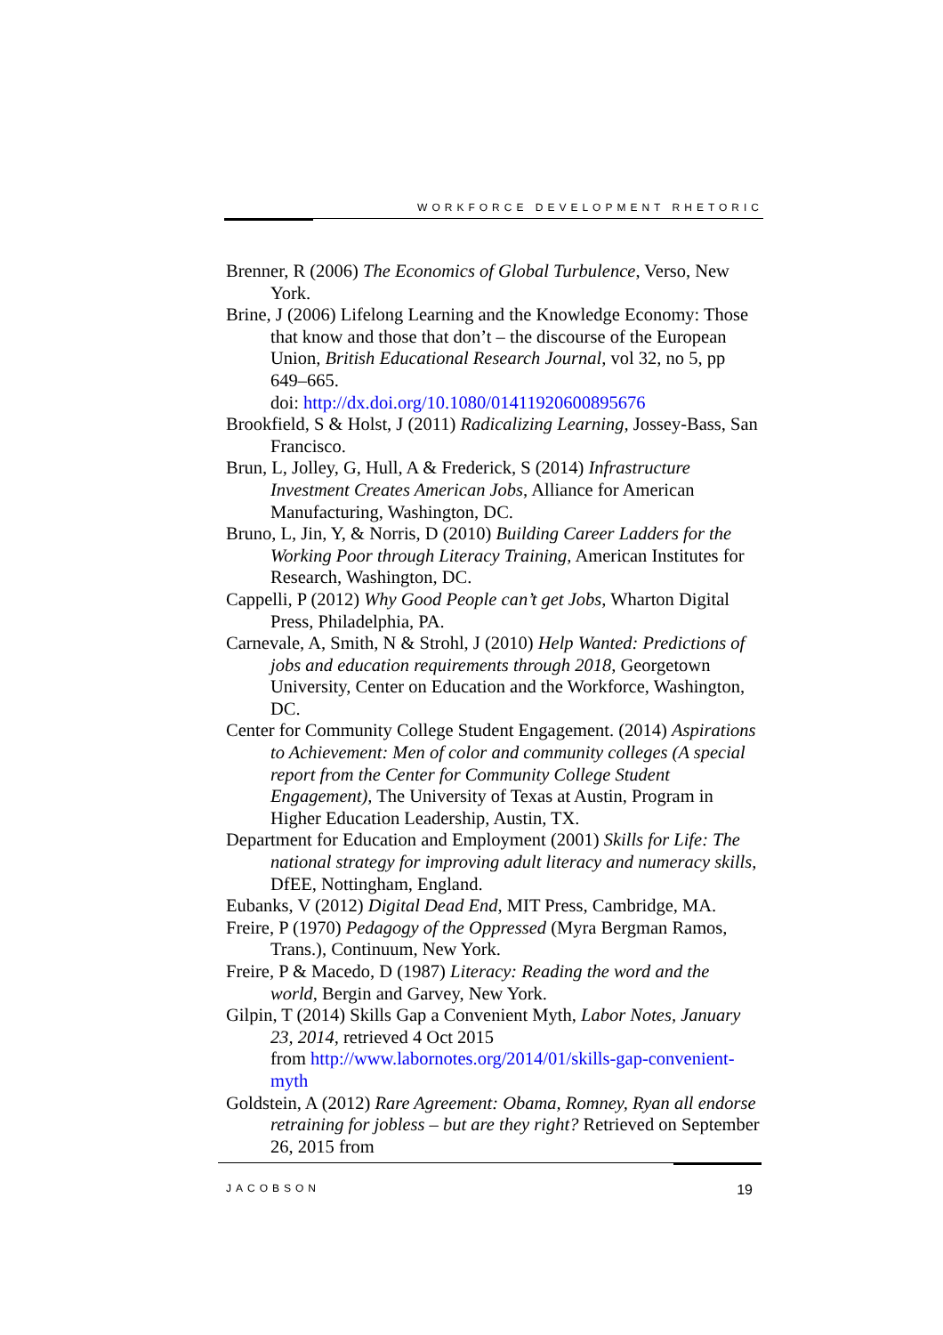WORKFORCE DEVELOPMENT RHETORIC
Brenner, R (2006) The Economics of Global Turbulence, Verso, New York.
Brine, J (2006) Lifelong Learning and the Knowledge Economy: Those that know and those that don’t – the discourse of the European Union, British Educational Research Journal, vol 32, no 5, pp 649–665.
doi: http://dx.doi.org/10.1080/01411920600895676
Brookfield, S & Holst, J (2011) Radicalizing Learning, Jossey-Bass, San Francisco.
Brun, L, Jolley, G, Hull, A & Frederick, S (2014) Infrastructure Investment Creates American Jobs, Alliance for American Manufacturing, Washington, DC.
Bruno, L, Jin, Y, & Norris, D (2010) Building Career Ladders for the Working Poor through Literacy Training, American Institutes for Research, Washington, DC.
Cappelli, P (2012) Why Good People can’t get Jobs, Wharton Digital Press, Philadelphia, PA.
Carnevale, A, Smith, N & Strohl, J (2010) Help Wanted: Predictions of jobs and education requirements through 2018, Georgetown University, Center on Education and the Workforce, Washington, DC.
Center for Community College Student Engagement. (2014) Aspirations to Achievement: Men of color and community colleges (A special report from the Center for Community College Student Engagement), The University of Texas at Austin, Program in Higher Education Leadership, Austin, TX.
Department for Education and Employment (2001) Skills for Life: The national strategy for improving adult literacy and numeracy skills, DfEE, Nottingham, England.
Eubanks, V (2012) Digital Dead End, MIT Press, Cambridge, MA.
Freire, P (1970) Pedagogy of the Oppressed (Myra Bergman Ramos, Trans.), Continuum, New York.
Freire, P & Macedo, D (1987) Literacy: Reading the word and the world, Bergin and Garvey, New York.
Gilpin, T (2014) Skills Gap a Convenient Myth, Labor Notes, January 23, 2014, retrieved 4 Oct 2015
from http://www.labornotes.org/2014/01/skills-gap-convenient-myth
Goldstein, A (2012) Rare Agreement: Obama, Romney, Ryan all endorse retraining for jobless – but are they right? Retrieved on September 26, 2015 from
JACOBSON 19